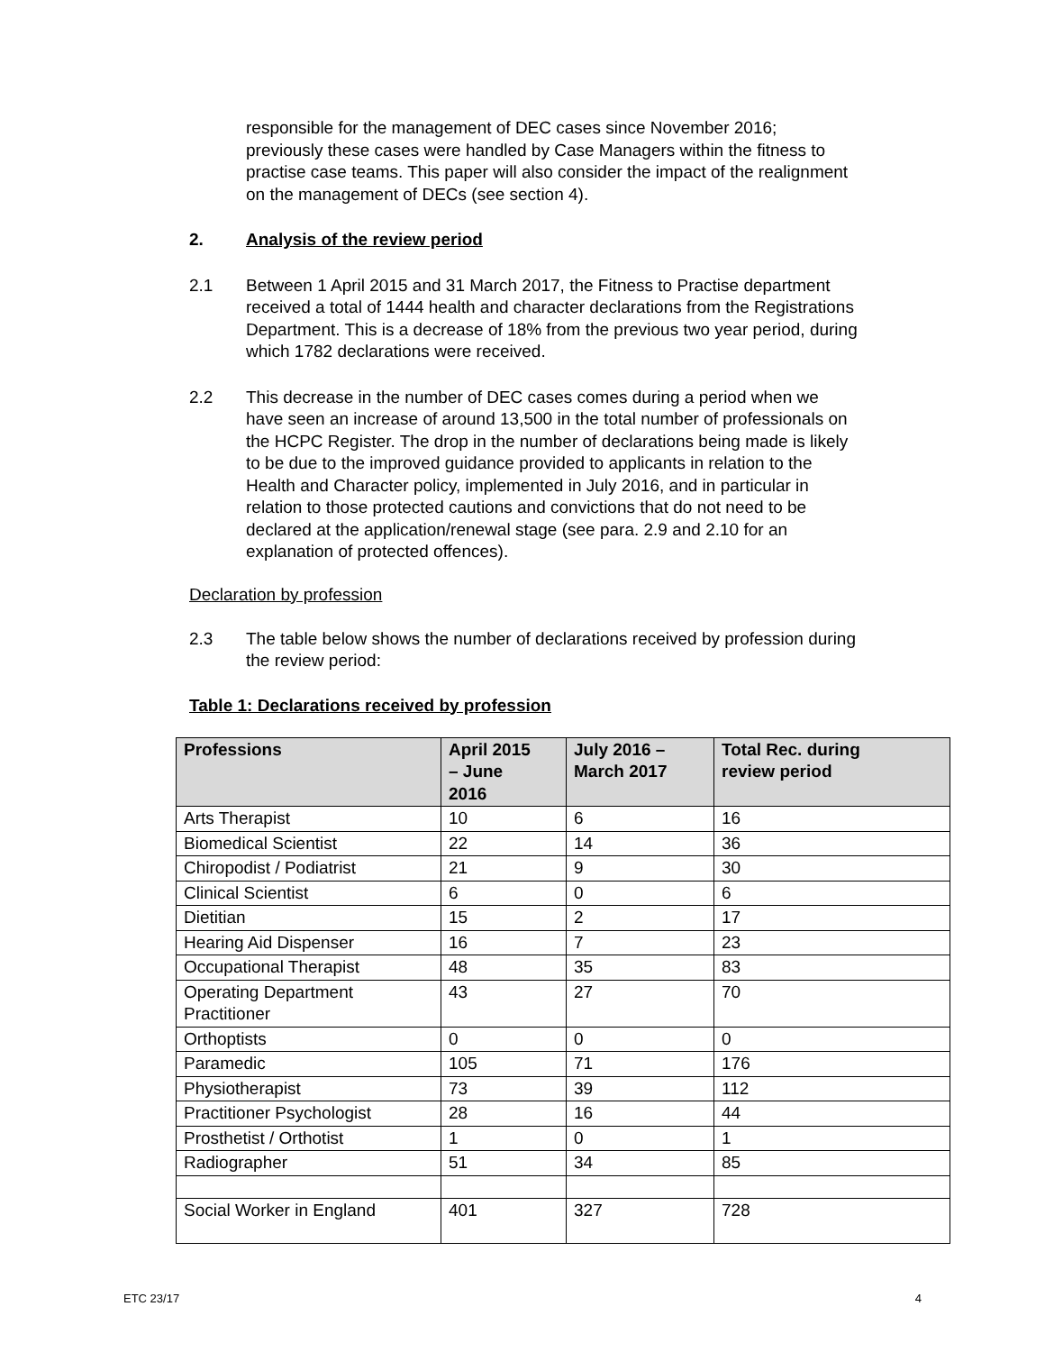responsible for the management of DEC cases since November 2016; previously these cases were handled by Case Managers within the fitness to practise case teams. This paper will also consider the impact of the realignment on the management of DECs (see section 4).
2. Analysis of the review period
2.1 Between 1 April 2015 and 31 March 2017, the Fitness to Practise department received a total of 1444 health and character declarations from the Registrations Department. This is a decrease of 18% from the previous two year period, during which 1782 declarations were received.
2.2 This decrease in the number of DEC cases comes during a period when we have seen an increase of around 13,500 in the total number of professionals on the HCPC Register. The drop in the number of declarations being made is likely to be due to the improved guidance provided to applicants in relation to the Health and Character policy, implemented in July 2016, and in particular in relation to those protected cautions and convictions that do not need to be declared at the application/renewal stage (see para. 2.9 and 2.10 for an explanation of protected offences).
Declaration by profession
2.3 The table below shows the number of declarations received by profession during the review period:
Table 1: Declarations received by profession
| Professions | April 2015 – June 2016 | July 2016 – March 2017 | Total Rec. during review period |
| --- | --- | --- | --- |
| Arts Therapist | 10 | 6 | 16 |
| Biomedical Scientist | 22 | 14 | 36 |
| Chiropodist / Podiatrist | 21 | 9 | 30 |
| Clinical Scientist | 6 | 0 | 6 |
| Dietitian | 15 | 2 | 17 |
| Hearing Aid Dispenser | 16 | 7 | 23 |
| Occupational Therapist | 48 | 35 | 83 |
| Operating Department Practitioner | 43 | 27 | 70 |
| Orthoptists | 0 | 0 | 0 |
| Paramedic | 105 | 71 | 176 |
| Physiotherapist | 73 | 39 | 112 |
| Practitioner Psychologist | 28 | 16 | 44 |
| Prosthetist / Orthotist | 1 | 0 | 1 |
| Radiographer | 51 | 34 | 85 |
| Social Worker in England | 401 | 327 | 728 |
ETC 23/17 4